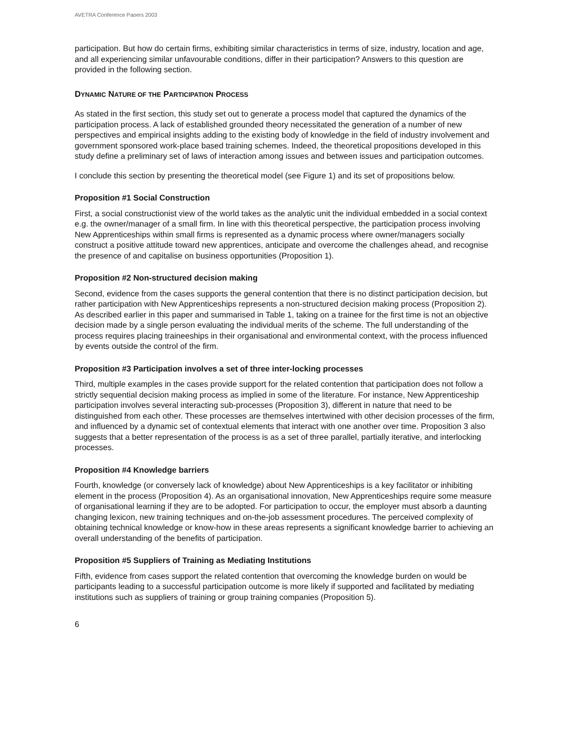AVETRA Conference Papers 2003
participation. But how do certain firms, exhibiting similar characteristics in terms of size, industry, location and age, and all experiencing similar unfavourable conditions, differ in their participation? Answers to this question are provided in the following section.
DYNAMIC NATURE OF THE PARTICIPATION PROCESS
As stated in the first section, this study set out to generate a process model that captured the dynamics of the participation process. A lack of established grounded theory necessitated the generation of a number of new perspectives and empirical insights adding to the existing body of knowledge in the field of industry involvement and government sponsored work-place based training schemes. Indeed, the theoretical propositions developed in this study define a preliminary set of laws of interaction among issues and between issues and participation outcomes.
I conclude this section by presenting the theoretical model (see Figure 1) and its set of propositions below.
Proposition #1 Social Construction
First, a social constructionist view of the world takes as the analytic unit the individual embedded in a social context e.g. the owner/manager of a small firm. In line with this theoretical perspective, the participation process involving New Apprenticeships within small firms is represented as a dynamic process where owner/managers socially construct a positive attitude toward new apprentices, anticipate and overcome the challenges ahead, and recognise the presence of and capitalise on business opportunities (Proposition 1).
Proposition #2 Non-structured decision making
Second, evidence from the cases supports the general contention that there is no distinct participation decision, but rather participation with New Apprenticeships represents a non-structured decision making process (Proposition 2). As described earlier in this paper and summarised in Table 1, taking on a trainee for the first time is not an objective decision made by a single person evaluating the individual merits of the scheme. The full understanding of the process requires placing traineeships in their organisational and environmental context, with the process influenced by events outside the control of the firm.
Proposition #3 Participation involves a set of three inter-locking processes
Third, multiple examples in the cases provide support for the related contention that participation does not follow a strictly sequential decision making process as implied in some of the literature. For instance, New Apprenticeship participation involves several interacting sub-processes (Proposition 3), different in nature that need to be distinguished from each other. These processes are themselves intertwined with other decision processes of the firm, and influenced by a dynamic set of contextual elements that interact with one another over time. Proposition 3 also suggests that a better representation of the process is as a set of three parallel, partially iterative, and interlocking processes.
Proposition #4 Knowledge barriers
Fourth, knowledge (or conversely lack of knowledge) about New Apprenticeships is a key facilitator or inhibiting element in the process (Proposition 4). As an organisational innovation, New Apprenticeships require some measure of organisational learning if they are to be adopted. For participation to occur, the employer must absorb a daunting changing lexicon, new training techniques and on-the-job assessment procedures. The perceived complexity of obtaining technical knowledge or know-how in these areas represents a significant knowledge barrier to achieving an overall understanding of the benefits of participation.
Proposition #5 Suppliers of Training as Mediating Institutions
Fifth, evidence from cases support the related contention that overcoming the knowledge burden on would be participants leading to a successful participation outcome is more likely if supported and facilitated by mediating institutions such as suppliers of training or group training companies (Proposition 5).
6